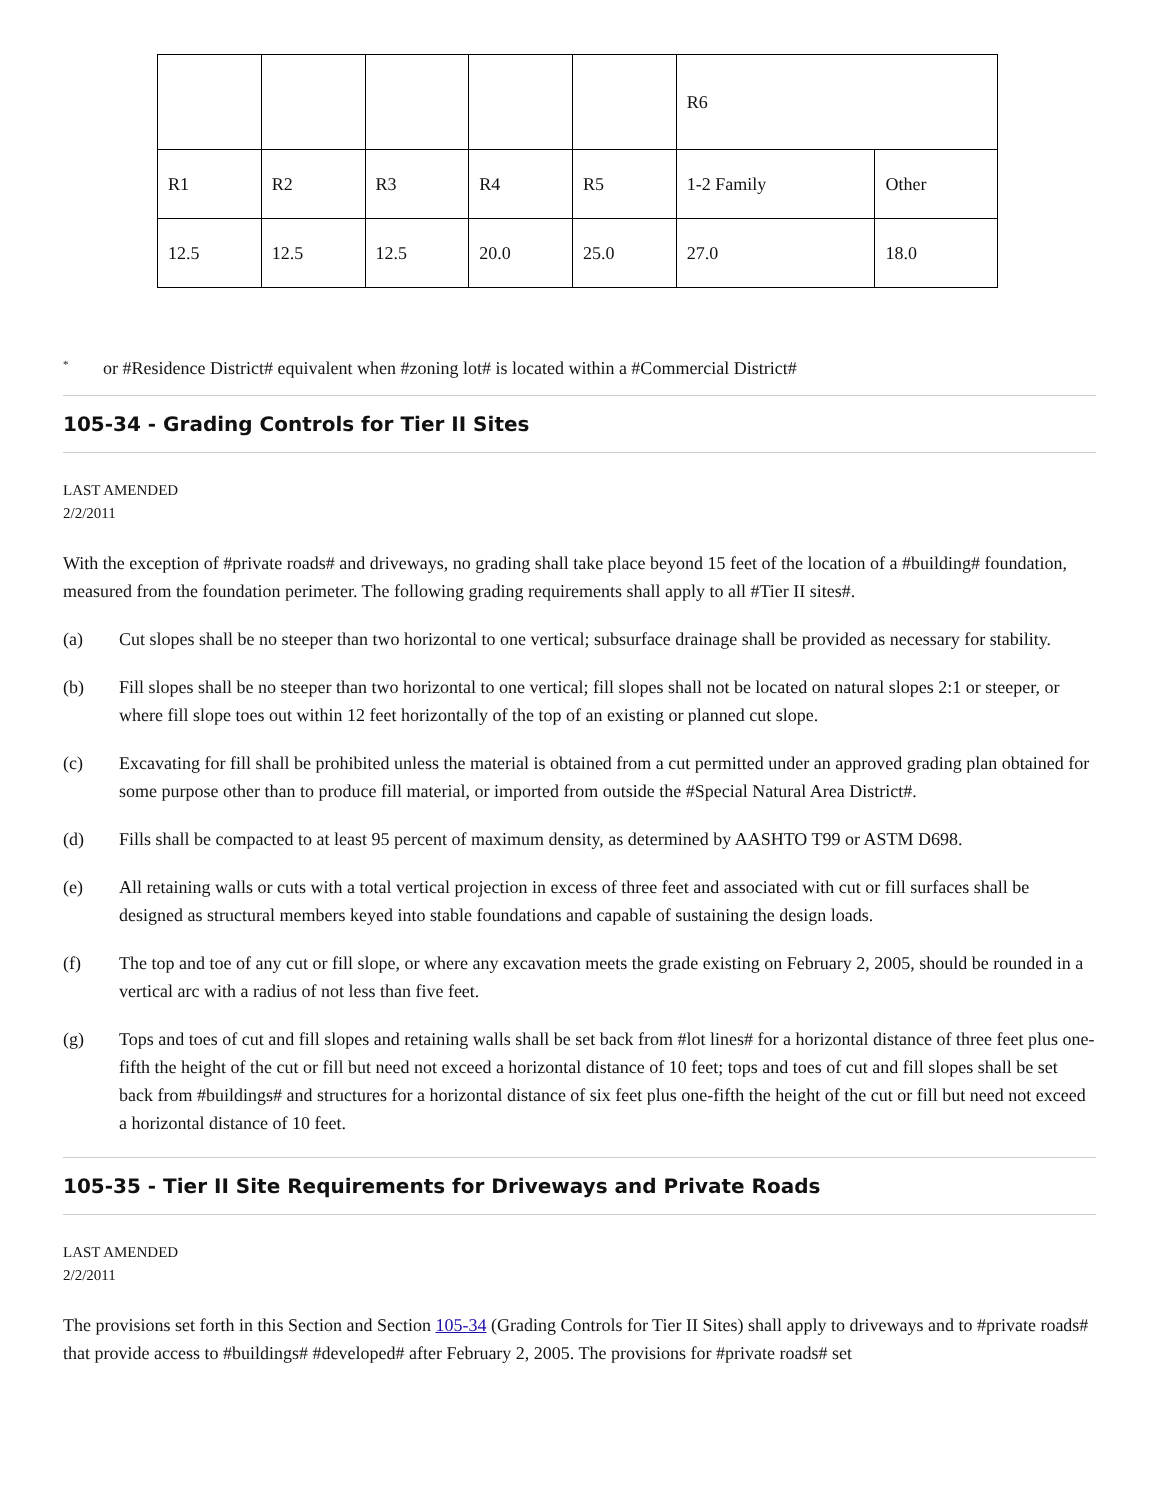| | | | | | R6 | |
| R1 | R2 | R3 | R4 | R5 | 1-2 Family | Other |
| 12.5 | 12.5 | 12.5 | 20.0 | 25.0 | 27.0 | 18.0 |
<sup>*</sup> or #Residence District# equivalent when #zoning lot# is located within a #Commercial District#
105-34 - Grading Controls for Tier II Sites
LAST AMENDED
2/2/2011
With the exception of #private roads# and driveways, no grading shall take place beyond 15 feet of the location of a #building# foundation, measured from the foundation perimeter. The following grading requirements shall apply to all #Tier II sites#.
(a) Cut slopes shall be no steeper than two horizontal to one vertical; subsurface drainage shall be provided as necessary for stability.
(b) Fill slopes shall be no steeper than two horizontal to one vertical; fill slopes shall not be located on natural slopes 2:1 or steeper, or where fill slope toes out within 12 feet horizontally of the top of an existing or planned cut slope.
(c) Excavating for fill shall be prohibited unless the material is obtained from a cut permitted under an approved grading plan obtained for some purpose other than to produce fill material, or imported from outside the #Special Natural Area District#.
(d) Fills shall be compacted to at least 95 percent of maximum density, as determined by AASHTO T99 or ASTM D698.
(e) All retaining walls or cuts with a total vertical projection in excess of three feet and associated with cut or fill surfaces shall be designed as structural members keyed into stable foundations and capable of sustaining the design loads.
(f) The top and toe of any cut or fill slope, or where any excavation meets the grade existing on February 2, 2005, should be rounded in a vertical arc with a radius of not less than five feet.
(g) Tops and toes of cut and fill slopes and retaining walls shall be set back from #lot lines# for a horizontal distance of three feet plus one-fifth the height of the cut or fill but need not exceed a horizontal distance of 10 feet; tops and toes of cut and fill slopes shall be set back from #buildings# and structures for a horizontal distance of six feet plus one-fifth the height of the cut or fill but need not exceed a horizontal distance of 10 feet.
105-35 - Tier II Site Requirements for Driveways and Private Roads
LAST AMENDED
2/2/2011
The provisions set forth in this Section and Section 105-34 (Grading Controls for Tier II Sites) shall apply to driveways and to #private roads# that provide access to #buildings# #developed# after February 2, 2005. The provisions for #private roads# set